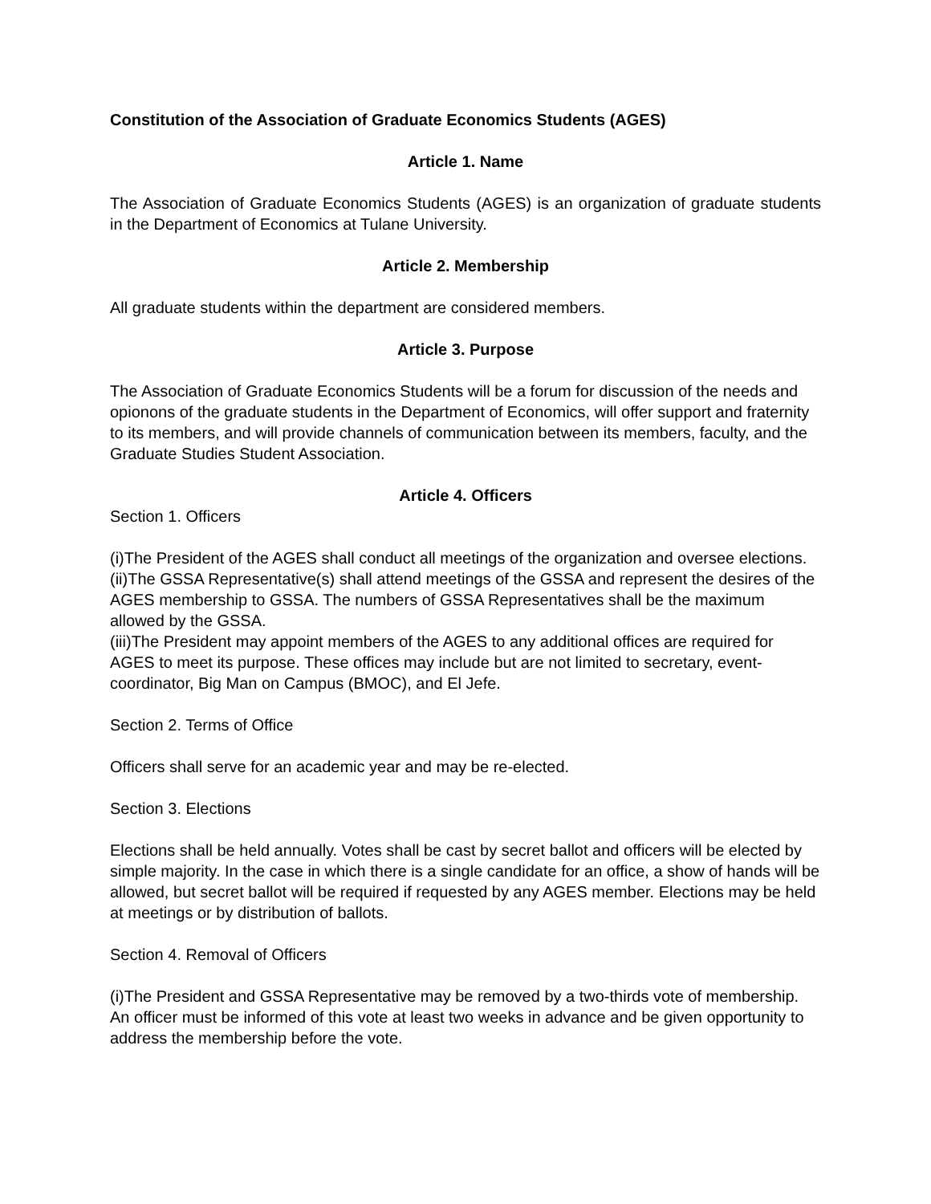Constitution of the Association of Graduate Economics Students (AGES)
Article 1. Name
The Association of Graduate Economics Students (AGES) is an organization of graduate students in the Department of Economics at Tulane University.
Article 2. Membership
All graduate students within the department are considered members.
Article 3. Purpose
The Association of Graduate Economics Students will be a forum for discussion of the needs and opionons of the graduate students in the Department of Economics, will offer support and fraternity to its members, and will provide channels of communication between its members, faculty, and the Graduate Studies Student Association.
Article 4. Officers
Section 1. Officers
(i)The President of the AGES shall conduct all meetings of the organization and oversee elections.
(ii)The GSSA Representative(s) shall attend meetings of the GSSA and represent the desires of the AGES membership to GSSA. The numbers of GSSA Representatives shall be the maximum allowed by the GSSA.
(iii)The President may appoint members of the AGES to any additional offices are required for AGES to meet its purpose. These offices may include but are not limited to secretary, event-coordinator, Big Man on Campus (BMOC), and El Jefe.
Section 2. Terms of Office
Officers shall serve for an academic year and may be re-elected.
Section 3. Elections
Elections shall be held annually. Votes shall be cast by secret ballot and officers will be elected by simple majority. In the case in which there is a single candidate for an office, a show of hands will be allowed, but secret ballot will be required if requested by any AGES member. Elections may be held at meetings or by distribution of ballots.
Section 4. Removal of Officers
(i)The President and GSSA Representative may be removed by a two-thirds vote of membership. An officer must be informed of this vote at least two weeks in advance and be given opportunity to address the membership before the vote.